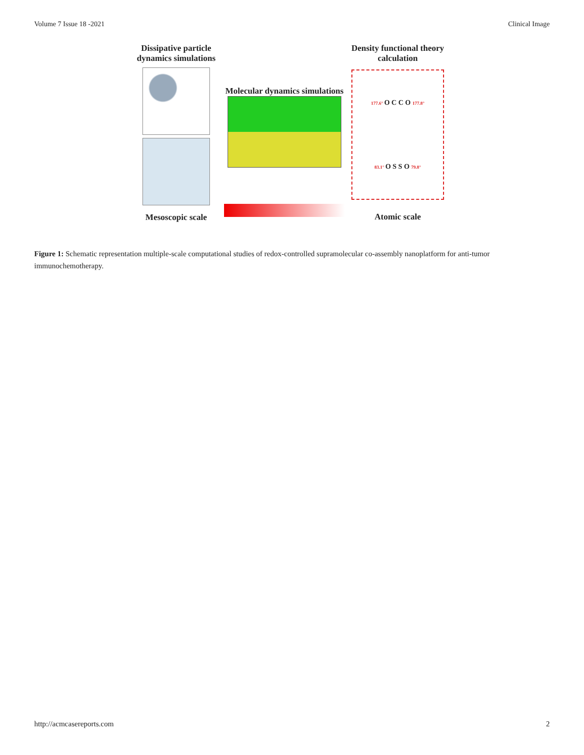Volume 7 Issue 18 -2021 Clinical Image
Dissipative particle dynamics simulations
Mesoscopic scale
Molecular dynamics simulations
Density functional theory calculation
177.6° O C C O 177.8°
83.1° O S S O 79.8°
Atomic scale
Figure 1: Schematic representation multiple-scale computational studies of redox-controlled supramolecular co-assembly nanoplatform for anti-tumor immunochemotherapy.
http://acmcasereports.com 2